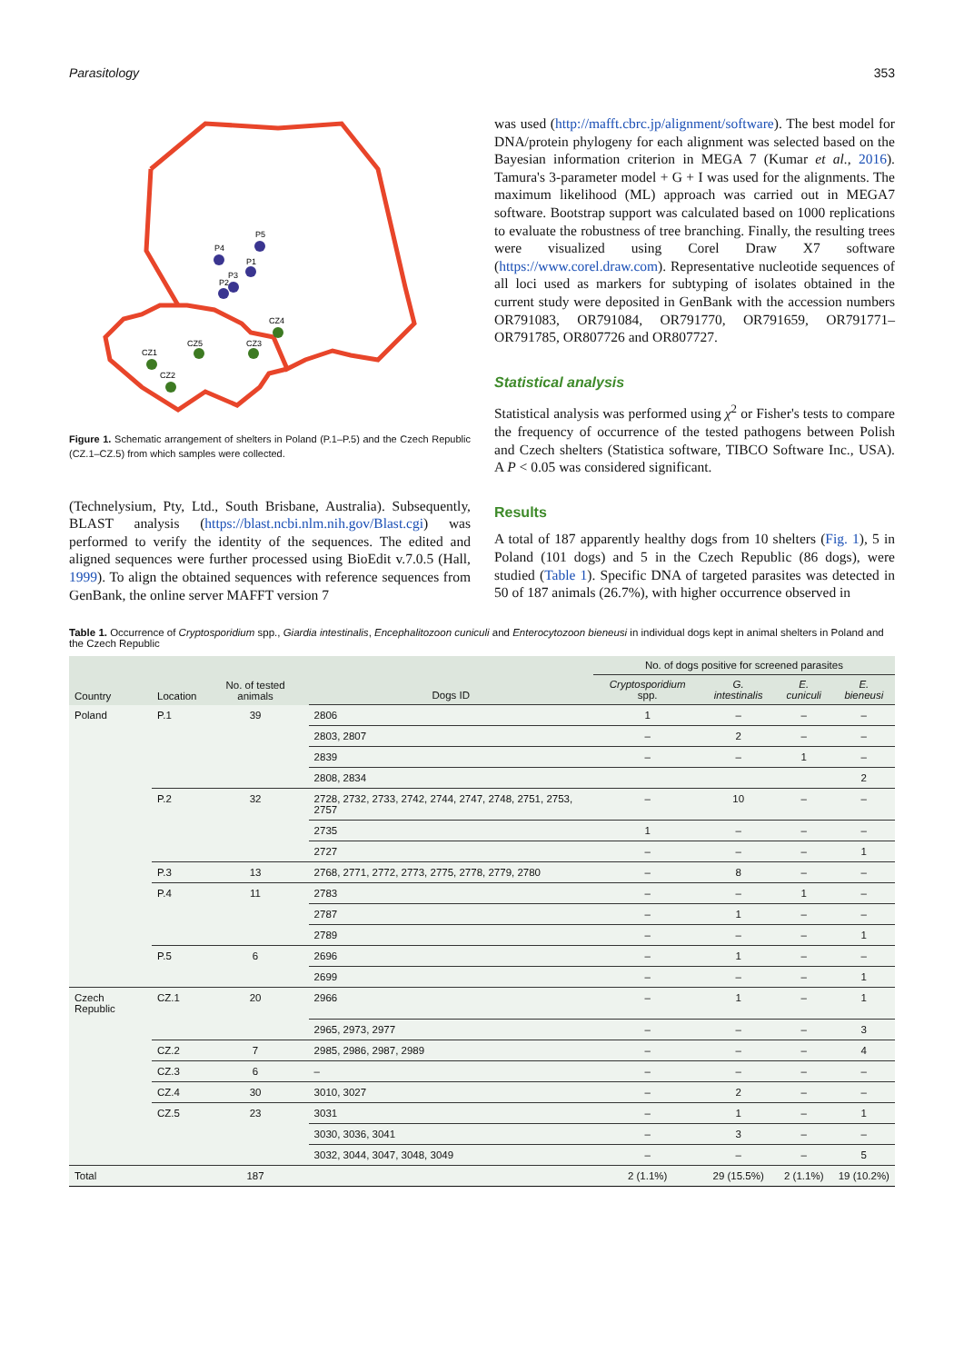Parasitology 353
P5
P4
P1
P3
P2
CZ4
CZ5
CZ3
CZ1
CZ2
Figure 1. Schematic arrangement of shelters in Poland (P.1–P.5) and the Czech Republic (CZ.1–CZ.5) from which samples were collected.
(Technelysium, Pty, Ltd., South Brisbane, Australia). Subsequently, BLAST analysis (https://blast.ncbi.nlm.nih.gov/Blast.cgi) was performed to verify the identity of the sequences. The edited and aligned sequences were further processed using BioEdit v.7.0.5 (Hall, 1999). To align the obtained sequences with reference sequences from GenBank, the online server MAFFT version 7
was used (http://mafft.cbrc.jp/alignment/software). The best model for DNA/protein phylogeny for each alignment was selected based on the Bayesian information criterion in MEGA 7 (Kumar et al., 2016). Tamura's 3-parameter model + G + I was used for the alignments. The maximum likelihood (ML) approach was carried out in MEGA7 software. Bootstrap support was calculated based on 1000 replications to evaluate the robustness of tree branching. Finally, the resulting trees were visualized using Corel Draw X7 software (https://www.corel.draw.com). Representative nucleotide sequences of all loci used as markers for subtyping of isolates obtained in the current study were deposited in GenBank with the accession numbers OR791083, OR791084, OR791770, OR791659, OR791771–OR791785, OR807726 and OR807727.
Statistical analysis
Statistical analysis was performed using χ<sup>2</sup> or Fisher's tests to compare the frequency of occurrence of the tested pathogens between Polish and Czech shelters (Statistica software, TIBCO Software Inc., USA). A P < 0.05 was considered significant.
Results
A total of 187 apparently healthy dogs from 10 shelters (Fig. 1), 5 in Poland (101 dogs) and 5 in the Czech Republic (86 dogs), were studied (Table 1). Specific DNA of targeted parasites was detected in 50 of 187 animals (26.7%), with higher occurrence observed in
Table 1. Occurrence of Cryptosporidium spp., Giardia intestinalis, Encephalitozoon cuniculi and Enterocytozoon bieneusi in individual dogs kept in animal shelters in Poland and the Czech Republic
| Country | Location | No. of tested animals | Dogs ID | No. of dogs positive for screened parasites | | | |
| --- | --- | --- | --- | --- | --- | --- | --- |
| | | | | Cryptosporidium spp. | G. intestinalis | E. cuniculi | E. bieneusi |
| Poland | P.1 | 39 | 2806 | 1 | – | – | – |
| | | | 2803, 2807 | – | 2 | – | – |
| | | | 2839 | – | – | 1 | – |
| | | | 2808, 2834 | | | | 2 |
| | P.2 | 32 | 2728, 2732, 2733, 2742, 2744, 2747, 2748, 2751, 2753, 2757 | – | 10 | – | – |
| | | | 2735 | 1 | – | – | – |
| | | | 2727 | – | – | – | 1 |
| | P.3 | 13 | 2768, 2771, 2772, 2773, 2775, 2778, 2779, 2780 | – | 8 | – | – |
| | P.4 | 11 | 2783 | – | – | 1 | – |
| | | | 2787 | – | 1 | – | – |
| | | | 2789 | – | – | – | 1 |
| | P.5 | 6 | 2696 | – | 1 | – | – |
| | | | 2699 | – | – | – | 1 |
| Czech Republic | CZ.1 | 20 | 2966 | – | 1 | – | 1 |
| | | | 2965, 2973, 2977 | – | – | – | 3 |
| | CZ.2 | 7 | 2985, 2986, 2987, 2989 | – | – | – | 4 |
| | CZ.3 | 6 | – | – | – | – | – |
| | CZ.4 | 30 | 3010, 3027 | – | 2 | – | – |
| | CZ.5 | 23 | 3031 | – | 1 | – | 1 |
| | | | 3030, 3036, 3041 | – | 3 | – | – |
| | | | 3032, 3044, 3047, 3048, 3049 | – | – | – | 5 |
| Total | | 187 | | 2 (1.1%) | 29 (15.5%) | 2 (1.1%) | 19 (10.2%) |